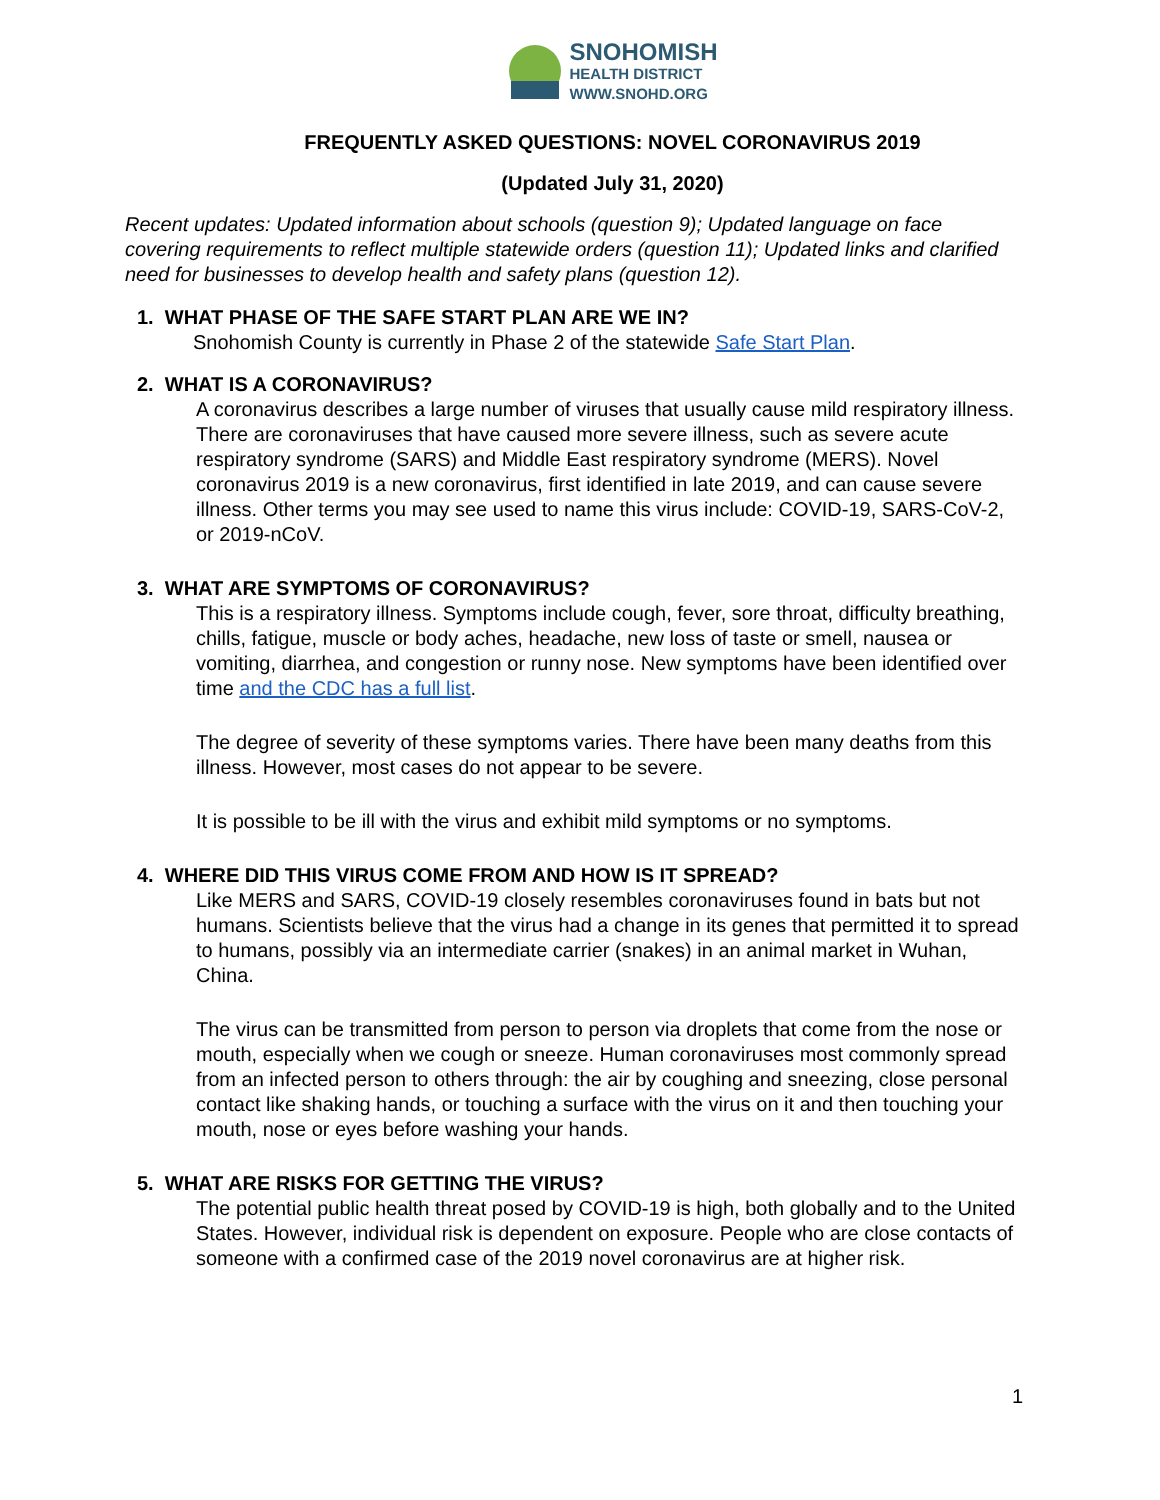SNOHOMISH
HEALTH DISTRICT
WWW.SNOHD.ORG
FREQUENTLY ASKED QUESTIONS: NOVEL CORONAVIRUS 2019
(Updated July 31, 2020)
Recent updates: Updated information about schools (question 9); Updated language on face covering requirements to reflect multiple statewide orders (question 11); Updated links and clarified need for businesses to develop health and safety plans (question 12).
1. WHAT PHASE OF THE SAFE START PLAN ARE WE IN?
Snohomish County is currently in Phase 2 of the statewide Safe Start Plan.
2. WHAT IS A CORONAVIRUS?
A coronavirus describes a large number of viruses that usually cause mild respiratory illness. There are coronaviruses that have caused more severe illness, such as severe acute respiratory syndrome (SARS) and Middle East respiratory syndrome (MERS). Novel coronavirus 2019 is a new coronavirus, first identified in late 2019, and can cause severe illness. Other terms you may see used to name this virus include: COVID-19, SARS-CoV-2, or 2019-nCoV.
3. WHAT ARE SYMPTOMS OF CORONAVIRUS?
This is a respiratory illness. Symptoms include cough, fever, sore throat, difficulty breathing, chills, fatigue, muscle or body aches, headache, new loss of taste or smell, nausea or vomiting, diarrhea, and congestion or runny nose. New symptoms have been identified over time and the CDC has a full list.
The degree of severity of these symptoms varies. There have been many deaths from this illness. However, most cases do not appear to be severe.
It is possible to be ill with the virus and exhibit mild symptoms or no symptoms.
4. WHERE DID THIS VIRUS COME FROM AND HOW IS IT SPREAD?
Like MERS and SARS, COVID-19 closely resembles coronaviruses found in bats but not humans. Scientists believe that the virus had a change in its genes that permitted it to spread to humans, possibly via an intermediate carrier (snakes) in an animal market in Wuhan, China.
The virus can be transmitted from person to person via droplets that come from the nose or mouth, especially when we cough or sneeze. Human coronaviruses most commonly spread from an infected person to others through: the air by coughing and sneezing, close personal contact like shaking hands, or touching a surface with the virus on it and then touching your mouth, nose or eyes before washing your hands.
5. WHAT ARE RISKS FOR GETTING THE VIRUS?
The potential public health threat posed by COVID-19 is high, both globally and to the United States. However, individual risk is dependent on exposure. People who are close contacts of someone with a confirmed case of the 2019 novel coronavirus are at higher risk.
1